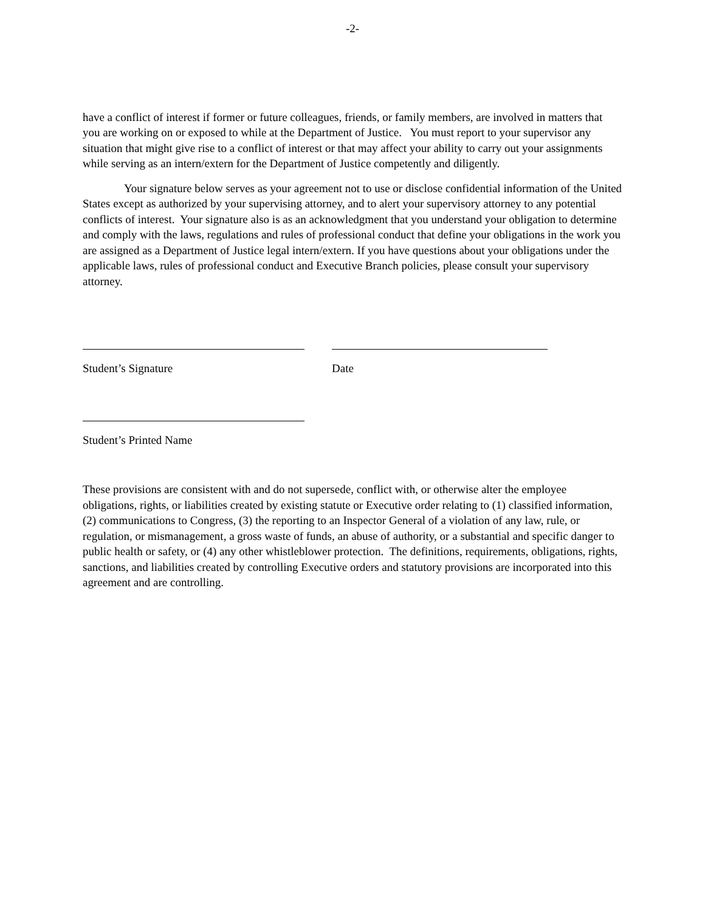-2-
have a conflict of interest if former or future colleagues, friends, or family members, are involved in matters that you are working on or exposed to while at the Department of Justice. You must report to your supervisor any situation that might give rise to a conflict of interest or that may affect your ability to carry out your assignments while serving as an intern/extern for the Department of Justice competently and diligently.
Your signature below serves as your agreement not to use or disclose confidential information of the United States except as authorized by your supervising attorney, and to alert your supervisory attorney to any potential conflicts of interest. Your signature also is as an acknowledgment that you understand your obligation to determine and comply with the laws, regulations and rules of professional conduct that define your obligations in the work you are assigned as a Department of Justice legal intern/extern. If you have questions about your obligations under the applicable laws, rules of professional conduct and Executive Branch policies, please consult your supervisory attorney.
Student’s Signature Date
Student’s Printed Name
These provisions are consistent with and do not supersede, conflict with, or otherwise alter the employee obligations, rights, or liabilities created by existing statute or Executive order relating to (1) classified information, (2) communications to Congress, (3) the reporting to an Inspector General of a violation of any law, rule, or regulation, or mismanagement, a gross waste of funds, an abuse of authority, or a substantial and specific danger to public health or safety, or (4) any other whistleblower protection. The definitions, requirements, obligations, rights, sanctions, and liabilities created by controlling Executive orders and statutory provisions are incorporated into this agreement and are controlling.